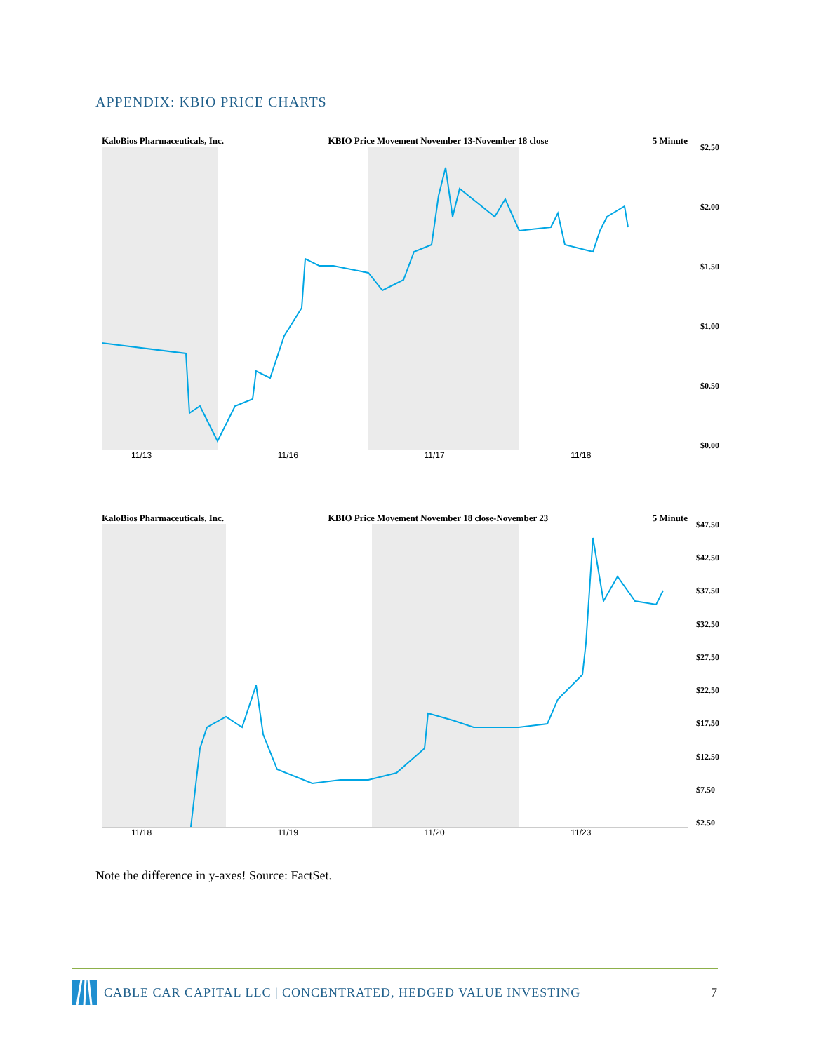APPENDIX: KBIO PRICE CHARTS
KaloBios Pharmaceuticals, Inc. KBIO Price Movement November 13-November 18 close 5 Minute
$2.50
$2.00
$1.50
$1.00
$0.50
$0.00
11/13 11/16 11/17 11/18
KaloBios Pharmaceuticals, Inc. KBIO Price Movement November 18 close-November 23 5 Minute
$47.50
$42.50
$37.50
$32.50
$27.50
$22.50
$17.50
$12.50
$7.50
$2.50
11/18 11/19 11/20 11/23
Note the difference in y-axes! Source: FactSet.
CABLE CAR CAPITAL LLC | CONCENTRATED, HEDGED VALUE INVESTING 7